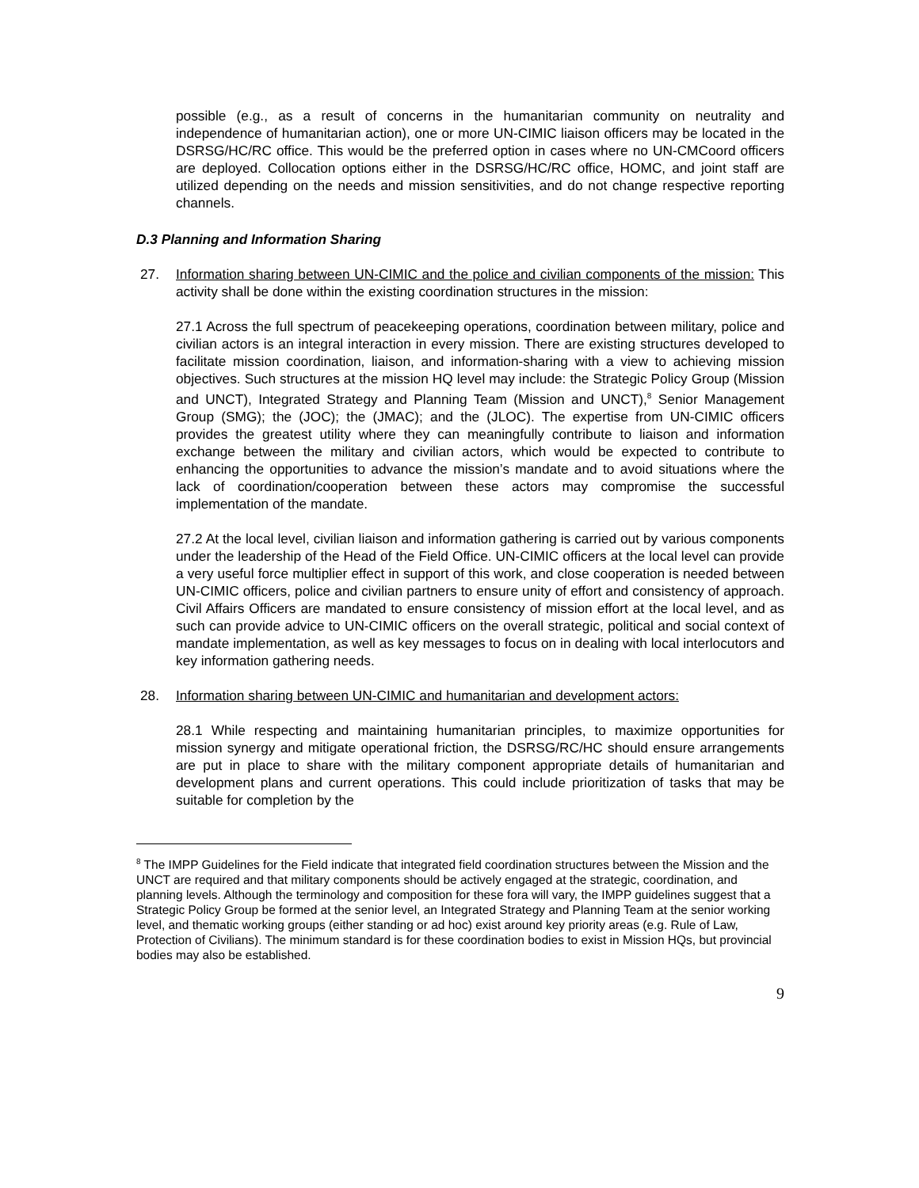possible (e.g., as a result of concerns in the humanitarian community on neutrality and independence of humanitarian action), one or more UN-CIMIC liaison officers may be located in the DSRSG/HC/RC office. This would be the preferred option in cases where no UN-CMCoord officers are deployed. Collocation options either in the DSRSG/HC/RC office, HOMC, and joint staff are utilized depending on the needs and mission sensitivities, and do not change respective reporting channels.
D.3 Planning and Information Sharing
27. Information sharing between UN-CIMIC and the police and civilian components of the mission: This activity shall be done within the existing coordination structures in the mission:
27.1 Across the full spectrum of peacekeeping operations, coordination between military, police and civilian actors is an integral interaction in every mission. There are existing structures developed to facilitate mission coordination, liaison, and information-sharing with a view to achieving mission objectives. Such structures at the mission HQ level may include: the Strategic Policy Group (Mission and UNCT), Integrated Strategy and Planning Team (Mission and UNCT),<sup>8</sup> Senior Management Group (SMG); the (JOC); the (JMAC); and the (JLOC). The expertise from UN-CIMIC officers provides the greatest utility where they can meaningfully contribute to liaison and information exchange between the military and civilian actors, which would be expected to contribute to enhancing the opportunities to advance the mission’s mandate and to avoid situations where the lack of coordination/cooperation between these actors may compromise the successful implementation of the mandate.
27.2 At the local level, civilian liaison and information gathering is carried out by various components under the leadership of the Head of the Field Office. UN-CIMIC officers at the local level can provide a very useful force multiplier effect in support of this work, and close cooperation is needed between UN-CIMIC officers, police and civilian partners to ensure unity of effort and consistency of approach. Civil Affairs Officers are mandated to ensure consistency of mission effort at the local level, and as such can provide advice to UN-CIMIC officers on the overall strategic, political and social context of mandate implementation, as well as key messages to focus on in dealing with local interlocutors and key information gathering needs.
28. Information sharing between UN-CIMIC and humanitarian and development actors:
28.1 While respecting and maintaining humanitarian principles, to maximize opportunities for mission synergy and mitigate operational friction, the DSRSG/RC/HC should ensure arrangements are put in place to share with the military component appropriate details of humanitarian and development plans and current operations. This could include prioritization of tasks that may be suitable for completion by the
<sup>8</sup> The IMPP Guidelines for the Field indicate that integrated field coordination structures between the Mission and the UNCT are required and that military components should be actively engaged at the strategic, coordination, and planning levels. Although the terminology and composition for these fora will vary, the IMPP guidelines suggest that a Strategic Policy Group be formed at the senior level, an Integrated Strategy and Planning Team at the senior working level, and thematic working groups (either standing or ad hoc) exist around key priority areas (e.g. Rule of Law, Protection of Civilians). The minimum standard is for these coordination bodies to exist in Mission HQs, but provincial bodies may also be established.
9